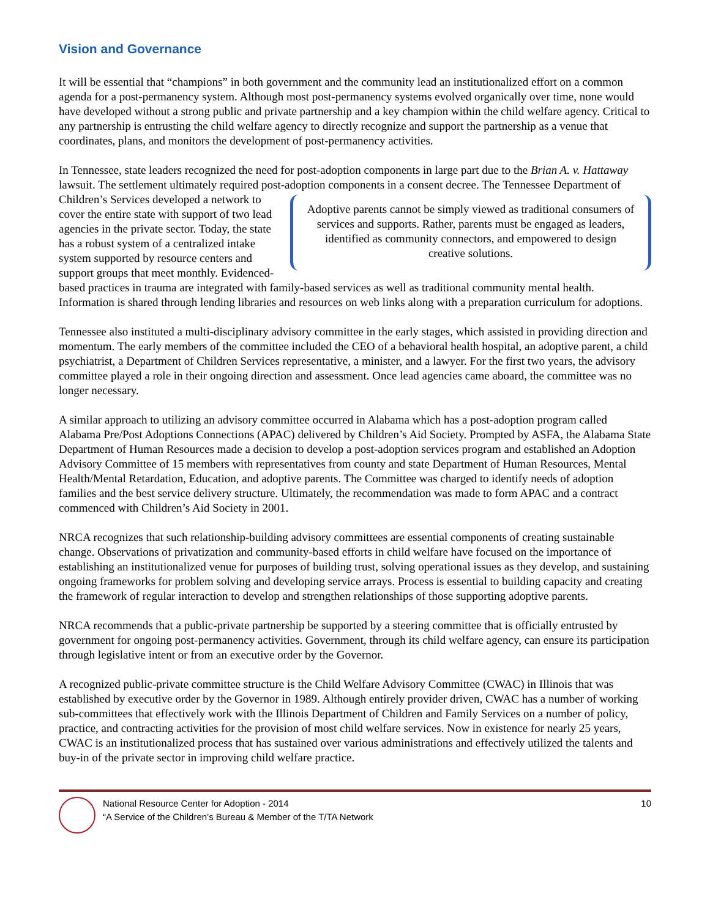Vision and Governance
It will be essential that “champions” in both government and the community lead an institutionalized effort on a common agenda for a post-permanency system. Although most post-permanency systems evolved organically over time, none would have developed without a strong public and private partnership and a key champion within the child welfare agency. Critical to any partnership is entrusting the child welfare agency to directly recognize and support the partnership as a venue that coordinates, plans, and monitors the development of post-permanency activities.
In Tennessee, state leaders recognized the need for post-adoption components in large part due to the Brian A. v. Hattaway lawsuit. The settlement ultimately required post-adoption components in a consent decree. The Adoptive parents cannot be simply viewed as traditional consumers of services and supports. Rather, parents must be engaged as leaders, identified as community connectors, and empowered to design creative solutions. Tennessee Department of Children’s Services developed a network to cover the entire state with support of two lead agencies in the private sector. Today, the state has a robust system of a centralized intake system supported by resource centers and support groups that meet monthly. Evidenced-based practices in trauma are integrated with family-based services as well as traditional community mental health. Information is shared through lending libraries and resources on web links along with a preparation curriculum for adoptions.
Tennessee also instituted a multi-disciplinary advisory committee in the early stages, which assisted in providing direction and momentum. The early members of the committee included the CEO of a behavioral health hospital, an adoptive parent, a child psychiatrist, a Department of Children Services representative, a minister, and a lawyer. For the first two years, the advisory committee played a role in their ongoing direction and assessment. Once lead agencies came aboard, the committee was no longer necessary.
A similar approach to utilizing an advisory committee occurred in Alabama which has a post-adoption program called Alabama Pre/Post Adoptions Connections (APAC) delivered by Children’s Aid Society. Prompted by ASFA, the Alabama State Department of Human Resources made a decision to develop a post-adoption services program and established an Adoption Advisory Committee of 15 members with representatives from county and state Department of Human Resources, Mental Health/Mental Retardation, Education, and adoptive parents. The Committee was charged to identify needs of adoption families and the best service delivery structure. Ultimately, the recommendation was made to form APAC and a contract commenced with Children’s Aid Society in 2001.
NRCA recognizes that such relationship-building advisory committees are essential components of creating sustainable change. Observations of privatization and community-based efforts in child welfare have focused on the importance of establishing an institutionalized venue for purposes of building trust, solving operational issues as they develop, and sustaining ongoing frameworks for problem solving and developing service arrays. Process is essential to building capacity and creating the framework of regular interaction to develop and strengthen relationships of those supporting adoptive parents.
NRCA recommends that a public-private partnership be supported by a steering committee that is officially entrusted by government for ongoing post-permanency activities. Government, through its child welfare agency, can ensure its participation through legislative intent or from an executive order by the Governor.
A recognized public-private committee structure is the Child Welfare Advisory Committee (CWAC) in Illinois that was established by executive order by the Governor in 1989. Although entirely provider driven, CWAC has a number of working sub-committees that effectively work with the Illinois Department of Children and Family Services on a number of policy, practice, and contracting activities for the provision of most child welfare services. Now in existence for nearly 25 years, CWAC is an institutionalized process that has sustained over various administrations and effectively utilized the talents and buy-in of the private sector in improving child welfare practice.
National Resource Center for Adoption - 2014
“A Service of the Children’s Bureau & Member of the T/TA Network
10